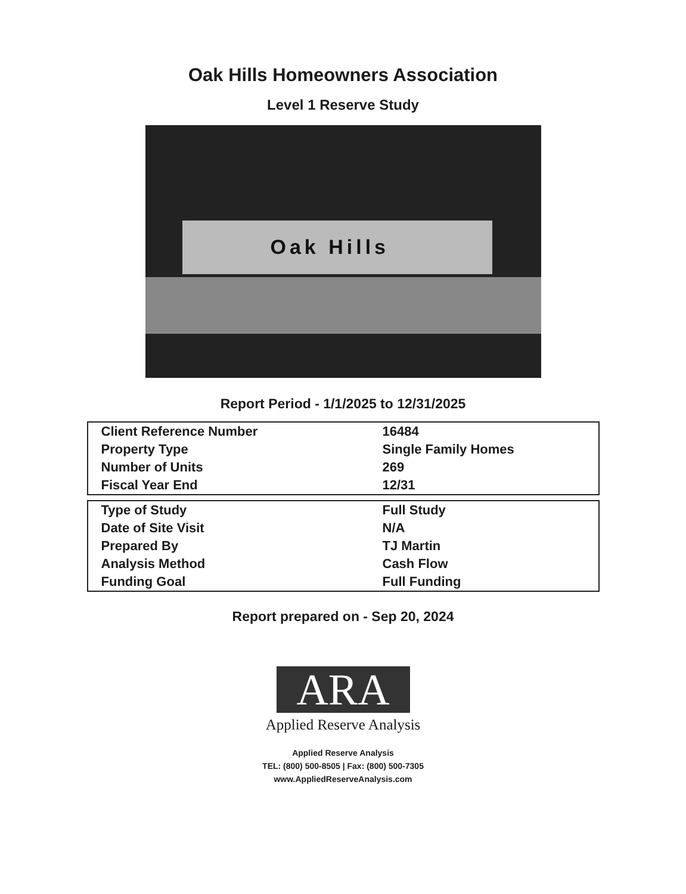Oak Hills Homeowners Association
Level 1 Reserve Study
Oak Hills
Report Period - 1/1/2025 to 12/31/2025
| Client Reference Number | 16484 |
| Property Type | Single Family Homes |
| Number of Units | 269 |
| Fiscal Year End | 12/31 |
| Type of Study | Full Study |
| Date of Site Visit | N/A |
| Prepared By | TJ Martin |
| Analysis Method | Cash Flow |
| Funding Goal | Full Funding |
Report prepared on - Sep 20, 2024
ARA
Applied Reserve Analysis
Applied Reserve Analysis
TEL: (800) 500-8505 | Fax: (800) 500-7305
www.AppliedReserveAnalysis.com